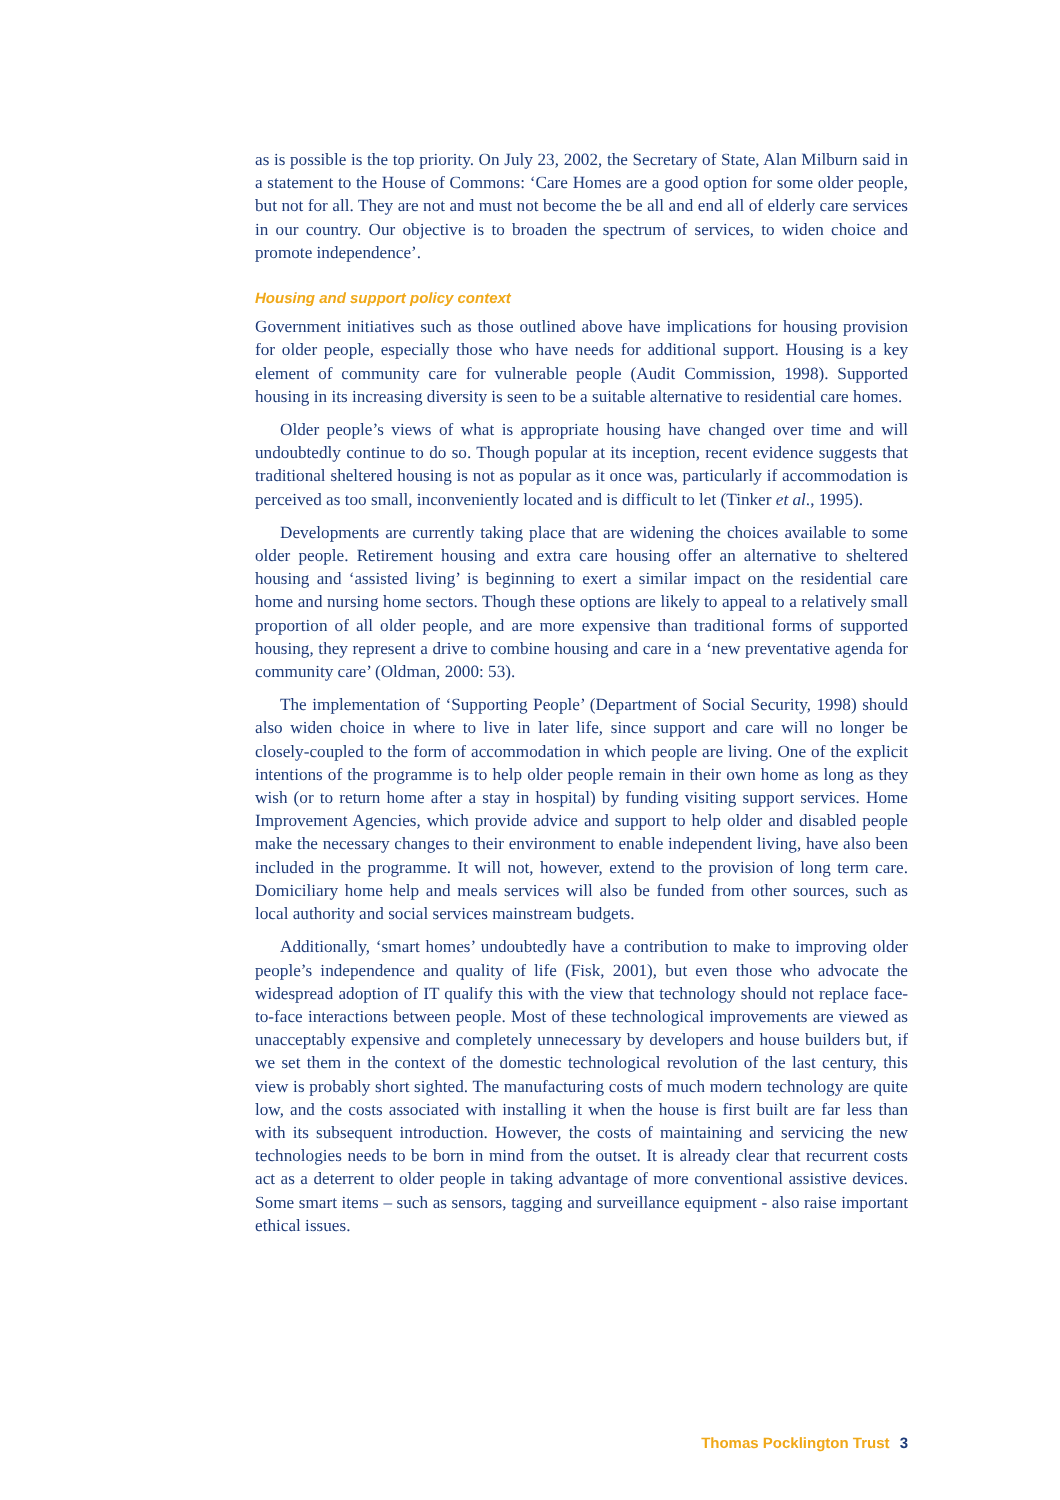as is possible is the top priority. On July 23, 2002, the Secretary of State, Alan Milburn said in a statement to the House of Commons: ‘Care Homes are a good option for some older people, but not for all. They are not and must not become the be all and end all of elderly care services in our country. Our objective is to broaden the spectrum of services, to widen choice and promote independence’.
Housing and support policy context
Government initiatives such as those outlined above have implications for housing provision for older people, especially those who have needs for additional support. Housing is a key element of community care for vulnerable people (Audit Commission, 1998). Supported housing in its increasing diversity is seen to be a suitable alternative to residential care homes.
Older people’s views of what is appropriate housing have changed over time and will undoubtedly continue to do so. Though popular at its inception, recent evidence suggests that traditional sheltered housing is not as popular as it once was, particularly if accommodation is perceived as too small, inconveniently located and is difficult to let (Tinker et al., 1995).
Developments are currently taking place that are widening the choices available to some older people. Retirement housing and extra care housing offer an alternative to sheltered housing and ‘assisted living’ is beginning to exert a similar impact on the residential care home and nursing home sectors. Though these options are likely to appeal to a relatively small proportion of all older people, and are more expensive than traditional forms of supported housing, they represent a drive to combine housing and care in a ‘new preventative agenda for community care’ (Oldman, 2000: 53).
The implementation of ‘Supporting People’ (Department of Social Security, 1998) should also widen choice in where to live in later life, since support and care will no longer be closely-coupled to the form of accommodation in which people are living. One of the explicit intentions of the programme is to help older people remain in their own home as long as they wish (or to return home after a stay in hospital) by funding visiting support services. Home Improvement Agencies, which provide advice and support to help older and disabled people make the necessary changes to their environment to enable independent living, have also been included in the programme. It will not, however, extend to the provision of long term care. Domiciliary home help and meals services will also be funded from other sources, such as local authority and social services mainstream budgets.
Additionally, ‘smart homes’ undoubtedly have a contribution to make to improving older people’s independence and quality of life (Fisk, 2001), but even those who advocate the widespread adoption of IT qualify this with the view that technology should not replace face-to-face interactions between people. Most of these technological improvements are viewed as unacceptably expensive and completely unnecessary by developers and house builders but, if we set them in the context of the domestic technological revolution of the last century, this view is probably short sighted. The manufacturing costs of much modern technology are quite low, and the costs associated with installing it when the house is first built are far less than with its subsequent introduction. However, the costs of maintaining and servicing the new technologies needs to be born in mind from the outset. It is already clear that recurrent costs act as a deterrent to older people in taking advantage of more conventional assistive devices. Some smart items – such as sensors, tagging and surveillance equipment - also raise important ethical issues.
Thomas Pocklington Trust 3